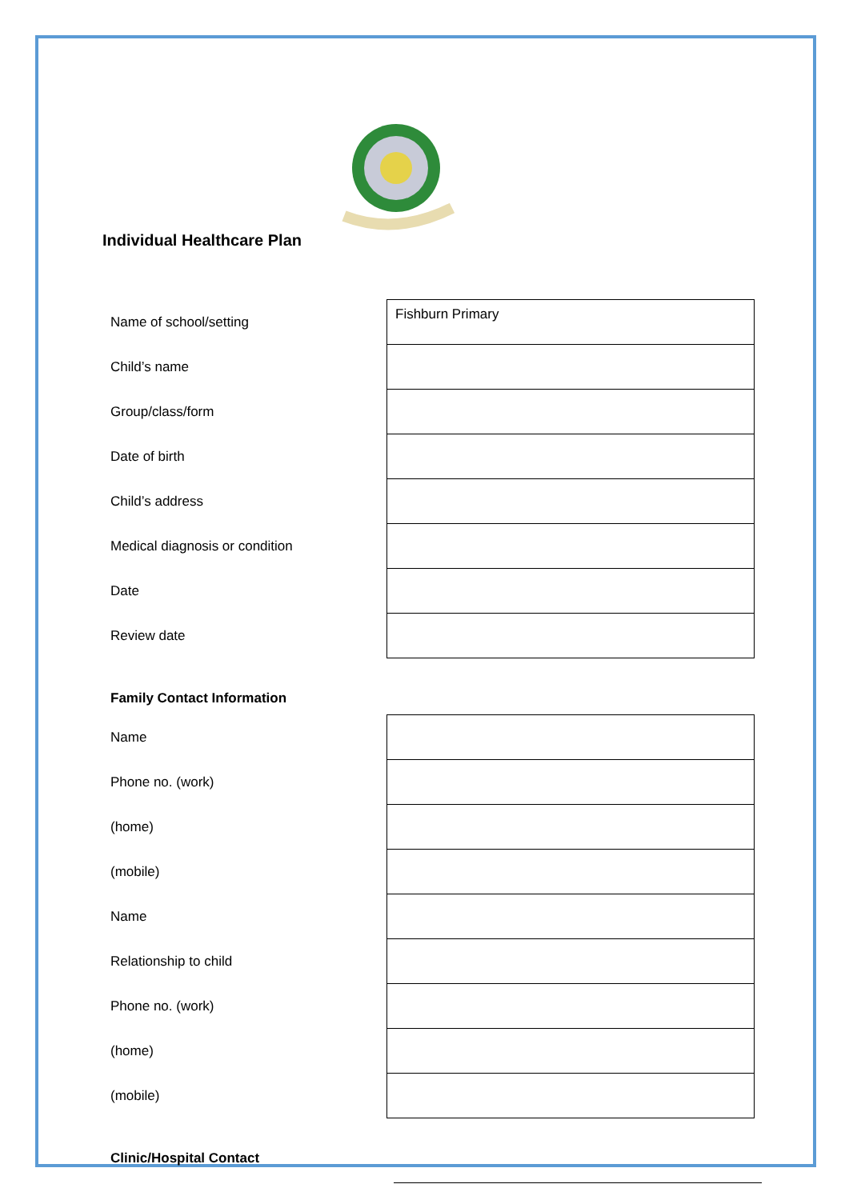Individual Healthcare Plan
| Name of school/setting | Fishburn Primary |
| Child’s name | |
| Group/class/form | |
| Date of birth | |
| Child’s address | |
| Medical diagnosis or condition | |
| Date | |
| Review date | |
Family Contact Information
| Name | |
| Phone no. (work) | |
| (home) | |
| (mobile) | |
| Name | |
| Relationship to child | |
| Phone no. (work) | |
| (home) | |
| (mobile) | |
Clinic/Hospital Contact